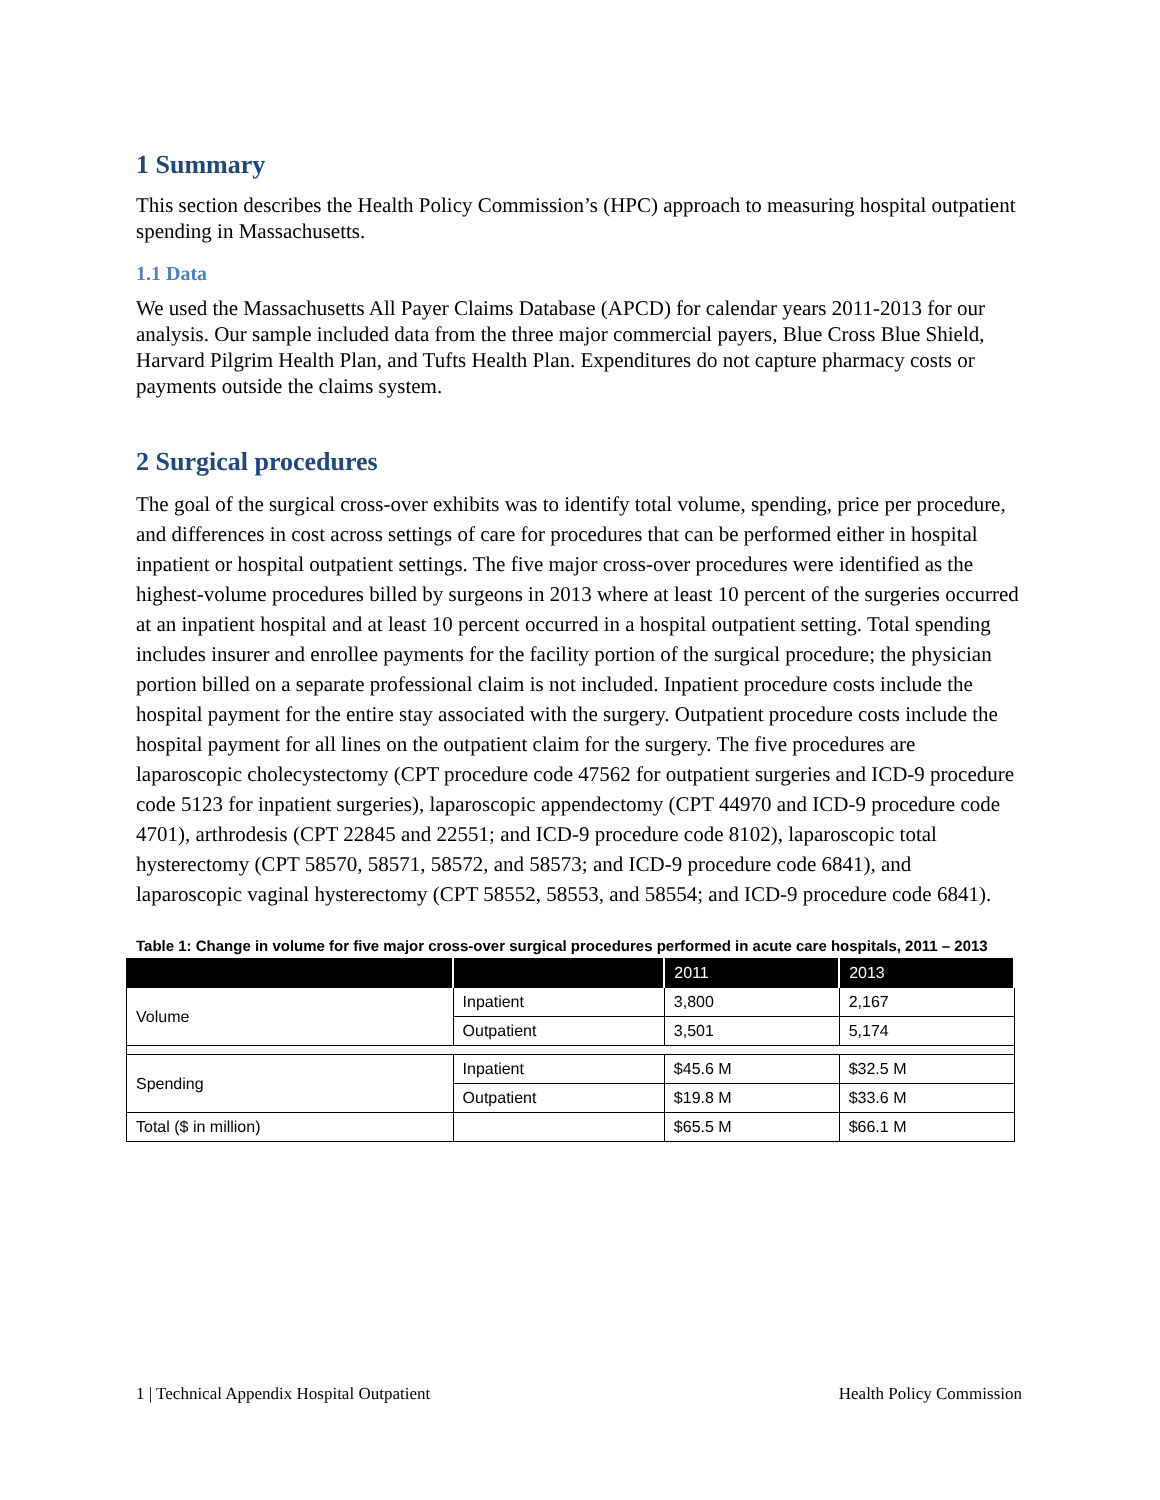1 Summary
This section describes the Health Policy Commission’s (HPC) approach to measuring hospital outpatient spending in Massachusetts.
1.1 Data
We used the Massachusetts All Payer Claims Database (APCD) for calendar years 2011-2013 for our analysis. Our sample included data from the three major commercial payers, Blue Cross Blue Shield, Harvard Pilgrim Health Plan, and Tufts Health Plan. Expenditures do not capture pharmacy costs or payments outside the claims system.
2 Surgical procedures
The goal of the surgical cross-over exhibits was to identify total volume, spending, price per procedure, and differences in cost across settings of care for procedures that can be performed either in hospital inpatient or hospital outpatient settings. The five major cross-over procedures were identified as the highest-volume procedures billed by surgeons in 2013 where at least 10 percent of the surgeries occurred at an inpatient hospital and at least 10 percent occurred in a hospital outpatient setting. Total spending includes insurer and enrollee payments for the facility portion of the surgical procedure; the physician portion billed on a separate professional claim is not included. Inpatient procedure costs include the hospital payment for the entire stay associated with the surgery. Outpatient procedure costs include the hospital payment for all lines on the outpatient claim for the surgery. The five procedures are laparoscopic cholecystectomy (CPT procedure code 47562 for outpatient surgeries and ICD-9 procedure code 5123 for inpatient surgeries), laparoscopic appendectomy (CPT 44970 and ICD-9 procedure code 4701), arthrodesis (CPT 22845 and 22551; and ICD-9 procedure code 8102), laparoscopic total hysterectomy (CPT 58570, 58571, 58572, and 58573; and ICD-9 procedure code 6841), and laparoscopic vaginal hysterectomy (CPT 58552, 58553, and 58554; and ICD-9 procedure code 6841).
Table 1: Change in volume for five major cross-over surgical procedures performed in acute care hospitals, 2011 – 2013
| | | 2011 | 2013 |
| --- | --- | --- | --- |
| Volume | Inpatient | 3,800 | 2,167 |
| | Outpatient | 3,501 | 5,174 |
| Spending | Inpatient | $45.6 M | $32.5 M |
| | Outpatient | $19.8 M | $33.6 M |
| Total ($ in million) | | $65.5 M | $66.1 M |
1 | Technical Appendix Hospital Outpatient Health Policy Commission